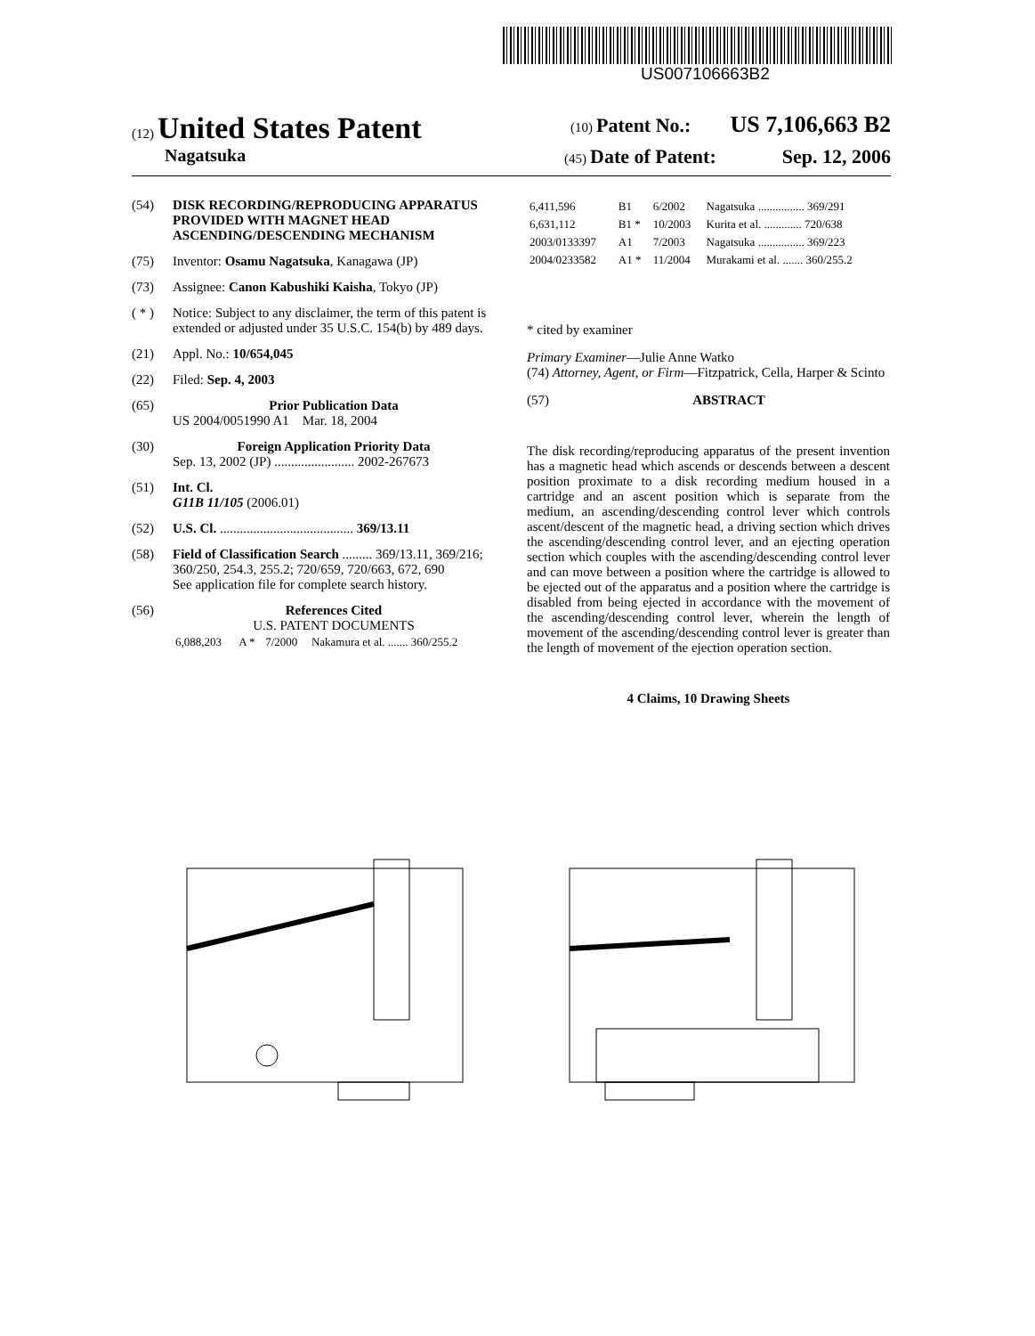US007106663B2
(12) United States Patent
(10) Patent No.: US 7,106,663 B2
Nagatsuka
(45) Date of Patent: Sep. 12, 2006
(54) DISK RECORDING/REPRODUCING APPARATUS PROVIDED WITH MAGNET HEAD ASCENDING/DESCENDING MECHANISM
(75) Inventor: Osamu Nagatsuka, Kanagawa (JP)
(73) Assignee: Canon Kabushiki Kaisha, Tokyo (JP)
( * ) Notice: Subject to any disclaimer, the term of this patent is extended or adjusted under 35 U.S.C. 154(b) by 489 days.
(21) Appl. No.: 10/654,045
(22) Filed: Sep. 4, 2003
(65) Prior Publication Data
US 2004/0051990 A1 Mar. 18, 2004
(30) Foreign Application Priority Data
Sep. 13, 2002 (JP) ........................ 2002-267673
(51) Int. Cl.
G11B 11/105 (2006.01)
(52) U.S. Cl. ........................................ 369/13.11
(58) Field of Classification Search ......... 369/13.11, 369/216; 360/250, 254.3, 255.2; 720/659, 720/663, 672, 690
See application file for complete search history.
(56) References Cited
U.S. PATENT DOCUMENTS
| 6,088,203 | A * | 7/2000 | Nakamura et al. ....... 360/255.2 |
| 6,411,596 | B1 | 6/2002 | Nagatsuka ................ 369/291 |
| 6,631,112 | B1 * | 10/2003 | Kurita et al. ............. 720/638 |
| 2003/0133397 | A1 | 7/2003 | Nagatsuka ................ 369/223 |
| 2004/0233582 | A1 * | 11/2004 | Murakami et al. ....... 360/255.2 |
* cited by examiner
Primary Examiner—Julie Anne Watko
(74) Attorney, Agent, or Firm—Fitzpatrick, Cella, Harper & Scinto
(57) ABSTRACT
The disk recording/reproducing apparatus of the present invention has a magnetic head which ascends or descends between a descent position proximate to a disk recording medium housed in a cartridge and an ascent position which is separate from the medium, an ascending/descending control lever which controls ascent/descent of the magnetic head, a driving section which drives the ascending/descending control lever, and an ejecting operation section which couples with the ascending/descending control lever and can move between a position where the cartridge is allowed to be ejected out of the apparatus and a position where the cartridge is disabled from being ejected in accordance with the movement of the ascending/descending control lever, wherein the length of movement of the ascending/descending control lever is greater than the length of movement of the ejection operation section.
4 Claims, 10 Drawing Sheets